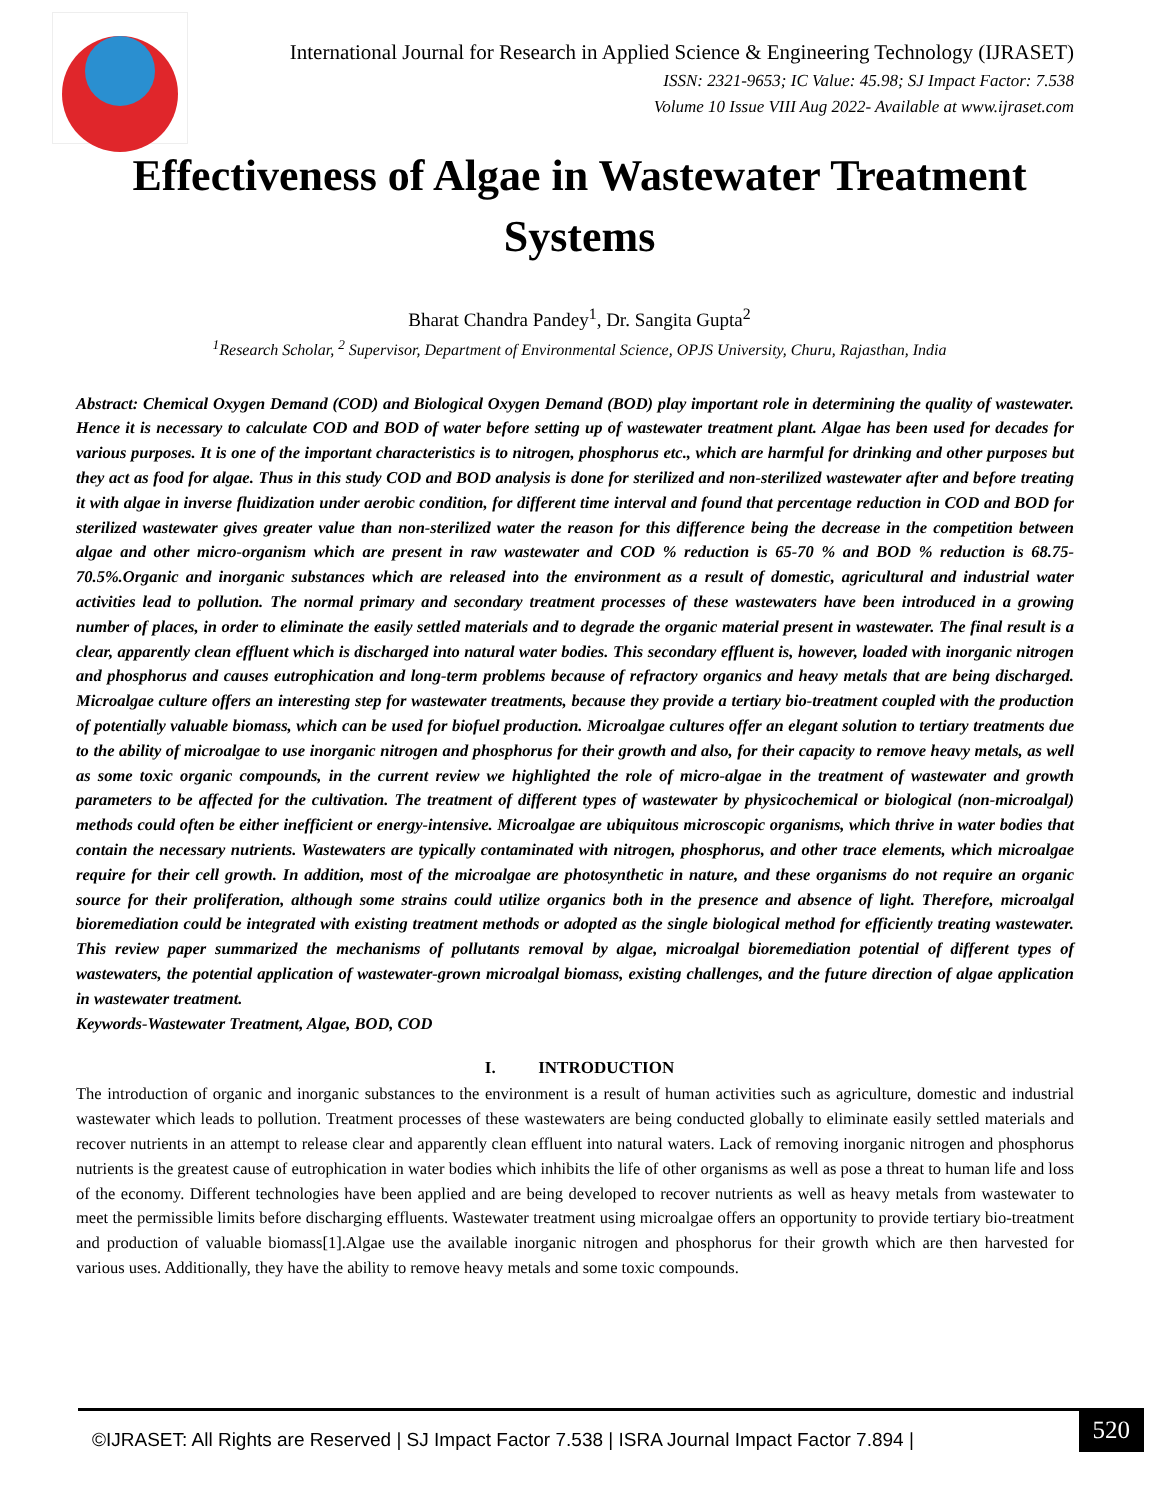International Journal for Research in Applied Science & Engineering Technology (IJRASET)
ISSN: 2321-9653; IC Value: 45.98; SJ Impact Factor: 7.538
Volume 10 Issue VIII Aug 2022- Available at www.ijraset.com
Effectiveness of Algae in Wastewater Treatment Systems
Bharat Chandra Pandey<sup>1</sup>, Dr. Sangita Gupta<sup>2</sup>
<sup>1</sup> Research Scholar, <sup>2</sup> Supervisor, Department of Environmental Science, OPJS University, Churu, Rajasthan, India
Abstract: Chemical Oxygen Demand (COD) and Biological Oxygen Demand (BOD) play important role in determining the quality of wastewater. Hence it is necessary to calculate COD and BOD of water before setting up of wastewater treatment plant. Algae has been used for decades for various purposes. It is one of the important characteristics is to nitrogen, phosphorus etc., which are harmful for drinking and other purposes but they act as food for algae. Thus in this study COD and BOD analysis is done for sterilized and non-sterilized wastewater after and before treating it with algae in inverse fluidization under aerobic condition, for different time interval and found that percentage reduction in COD and BOD for sterilized wastewater gives greater value than non-sterilized water the reason for this difference being the decrease in the competition between algae and other micro-organism which are present in raw wastewater and COD % reduction is 65-70 % and BOD % reduction is 68.75-70.5%.Organic and inorganic substances which are released into the environment as a result of domestic, agricultural and industrial water activities lead to pollution. The normal primary and secondary treatment processes of these wastewaters have been introduced in a growing number of places, in order to eliminate the easily settled materials and to degrade the organic material present in wastewater. The final result is a clear, apparently clean effluent which is discharged into natural water bodies. This secondary effluent is, however, loaded with inorganic nitrogen and phosphorus and causes eutrophication and long-term problems because of refractory organics and heavy metals that are being discharged. Microalgae culture offers an interesting step for wastewater treatments, because they provide a tertiary bio-treatment coupled with the production of potentially valuable biomass, which can be used for biofuel production. Microalgae cultures offer an elegant solution to tertiary treatments due to the ability of microalgae to use inorganic nitrogen and phosphorus for their growth and also, for their capacity to remove heavy metals, as well as some toxic organic compounds, in the current review we highlighted the role of micro-algae in the treatment of wastewater and growth parameters to be affected for the cultivation. The treatment of different types of wastewater by physicochemical or biological (non-microalgal) methods could often be either inefficient or energy-intensive. Microalgae are ubiquitous microscopic organisms, which thrive in water bodies that contain the necessary nutrients. Wastewaters are typically contaminated with nitrogen, phosphorus, and other trace elements, which microalgae require for their cell growth. In addition, most of the microalgae are photosynthetic in nature, and these organisms do not require an organic source for their proliferation, although some strains could utilize organics both in the presence and absence of light. Therefore, microalgal bioremediation could be integrated with existing treatment methods or adopted as the single biological method for efficiently treating wastewater. This review paper summarized the mechanisms of pollutants removal by algae, microalgal bioremediation potential of different types of wastewaters, the potential application of wastewater-grown microalgal biomass, existing challenges, and the future direction of algae application in wastewater treatment.
Keywords-Wastewater Treatment, Algae, BOD, COD
I. INTRODUCTION
The introduction of organic and inorganic substances to the environment is a result of human activities such as agriculture, domestic and industrial wastewater which leads to pollution. Treatment processes of these wastewaters are being conducted globally to eliminate easily settled materials and recover nutrients in an attempt to release clear and apparently clean effluent into natural waters. Lack of removing inorganic nitrogen and phosphorus nutrients is the greatest cause of eutrophication in water bodies which inhibits the life of other organisms as well as pose a threat to human life and loss of the economy. Different technologies have been applied and are being developed to recover nutrients as well as heavy metals from wastewater to meet the permissible limits before discharging effluents. Wastewater treatment using microalgae offers an opportunity to provide tertiary bio-treatment and production of valuable biomass[1].Algae use the available inorganic nitrogen and phosphorus for their growth which are then harvested for various uses. Additionally, they have the ability to remove heavy metals and some toxic compounds.
©IJRASET: All Rights are Reserved | SJ Impact Factor 7.538 | ISRA Journal Impact Factor 7.894 |
520